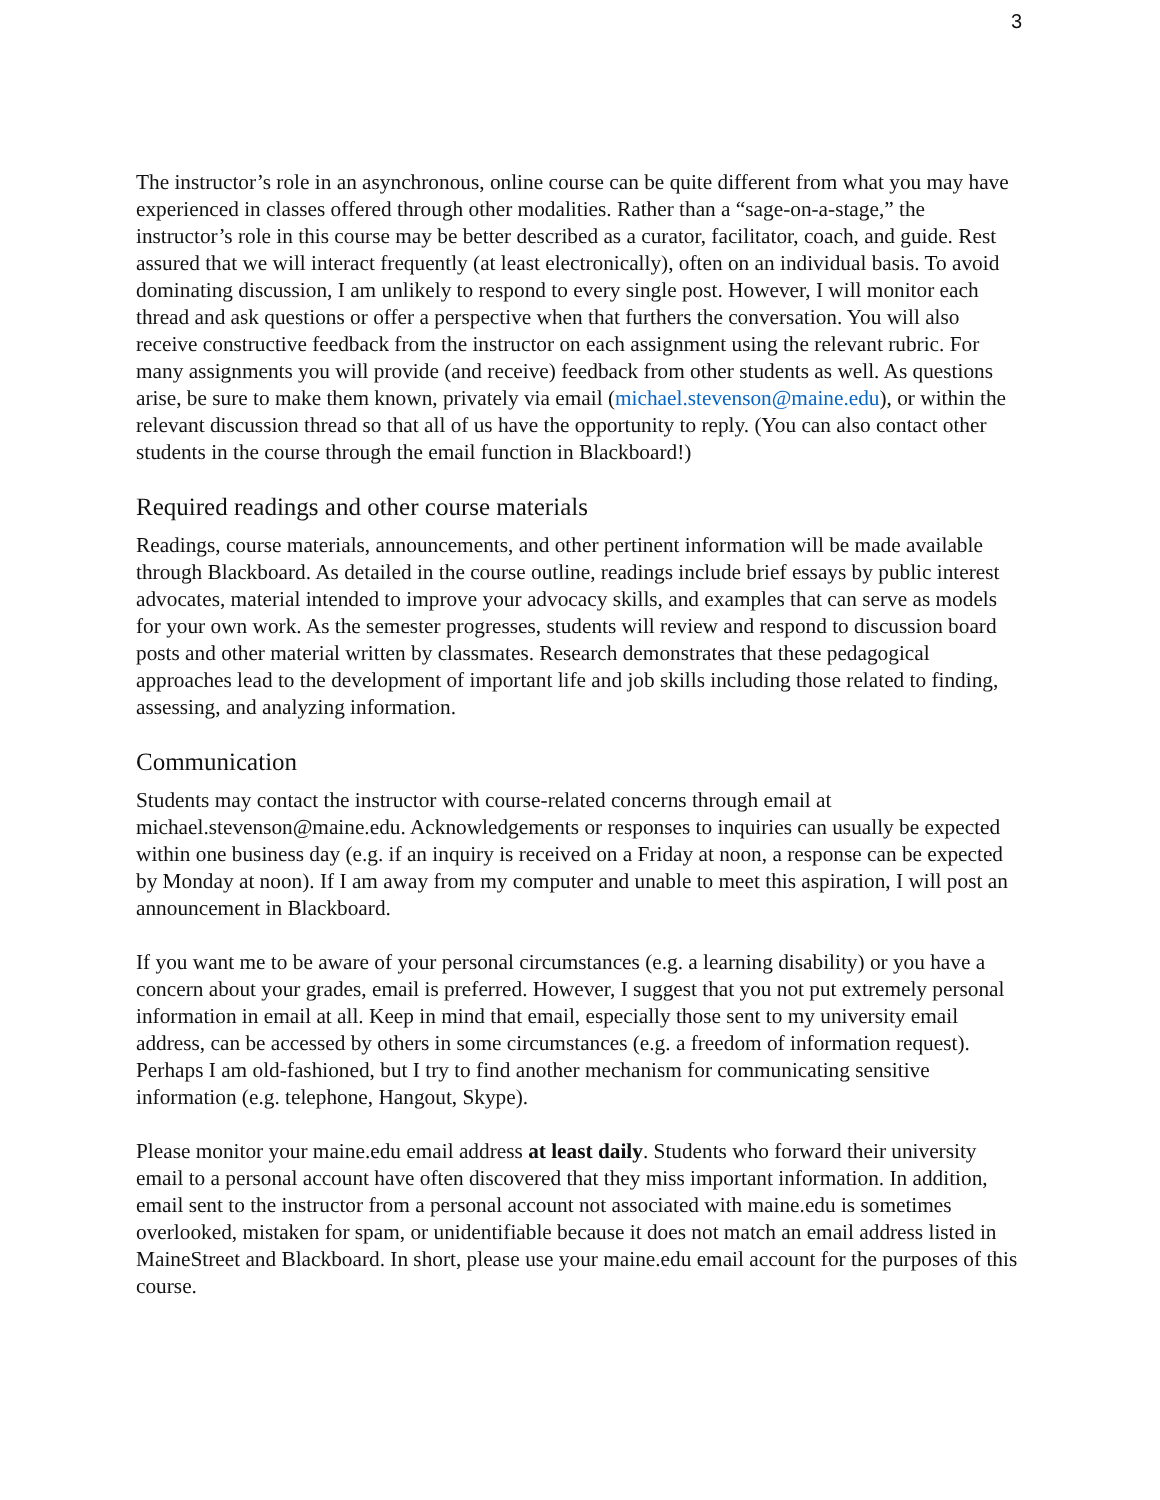3
The instructor’s role in an asynchronous, online course can be quite different from what you may have experienced in classes offered through other modalities. Rather than a “sage-on-a-stage,” the instructor’s role in this course may be better described as a curator, facilitator, coach, and guide. Rest assured that we will interact frequently (at least electronically), often on an individual basis. To avoid dominating discussion, I am unlikely to respond to every single post. However, I will monitor each thread and ask questions or offer a perspective when that furthers the conversation. You will also receive constructive feedback from the instructor on each assignment using the relevant rubric. For many assignments you will provide (and receive) feedback from other students as well. As questions arise, be sure to make them known, privately via email (michael.stevenson@maine.edu), or within the relevant discussion thread so that all of us have the opportunity to reply. (You can also contact other students in the course through the email function in Blackboard!)
Required readings and other course materials
Readings, course materials, announcements, and other pertinent information will be made available through Blackboard. As detailed in the course outline, readings include brief essays by public interest advocates, material intended to improve your advocacy skills, and examples that can serve as models for your own work. As the semester progresses, students will review and respond to discussion board posts and other material written by classmates. Research demonstrates that these pedagogical approaches lead to the development of important life and job skills including those related to finding, assessing, and analyzing information.
Communication
Students may contact the instructor with course-related concerns through email at michael.stevenson@maine.edu. Acknowledgements or responses to inquiries can usually be expected within one business day (e.g. if an inquiry is received on a Friday at noon, a response can be expected by Monday at noon). If I am away from my computer and unable to meet this aspiration, I will post an announcement in Blackboard.
If you want me to be aware of your personal circumstances (e.g. a learning disability) or you have a concern about your grades, email is preferred. However, I suggest that you not put extremely personal information in email at all. Keep in mind that email, especially those sent to my university email address, can be accessed by others in some circumstances (e.g. a freedom of information request). Perhaps I am old-fashioned, but I try to find another mechanism for communicating sensitive information (e.g. telephone, Hangout, Skype).
Please monitor your maine.edu email address at least daily. Students who forward their university email to a personal account have often discovered that they miss important information. In addition, email sent to the instructor from a personal account not associated with maine.edu is sometimes overlooked, mistaken for spam, or unidentifiable because it does not match an email address listed in MaineStreet and Blackboard. In short, please use your maine.edu email account for the purposes of this course.